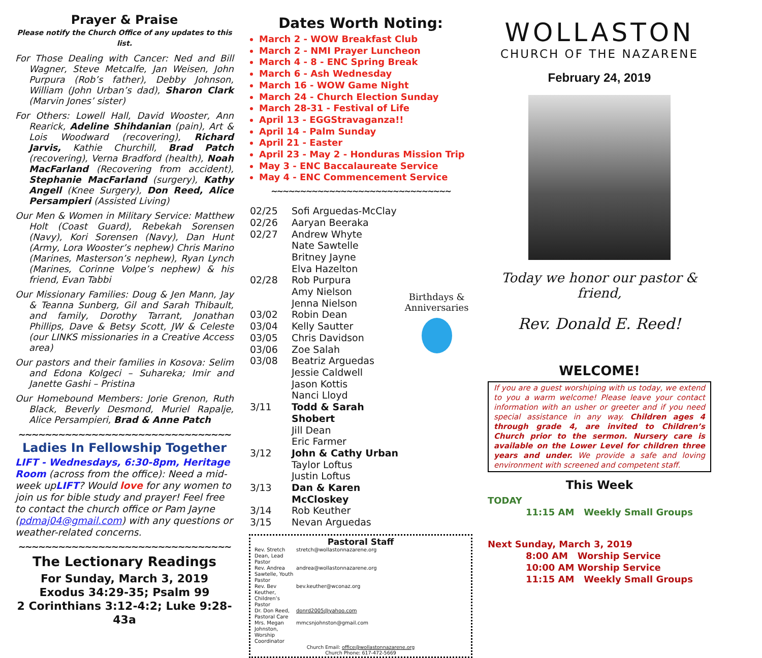Prayer & Praise
Please notify the Church Office of any updates to this list.
For Those Dealing with Cancer: Ned and Bill Wagner, Steve Metcalfe, Jan Weisen, John Purpura (Rob’s father), Debby Johnson, William (John Urban’s dad), Sharon Clark (Marvin Jones’ sister)
For Others: Lowell Hall, David Wooster, Ann Rearick, Adeline Shihdanian (pain), Art & Lois Woodward (recovering), Richard Jarvis, Kathie Churchill, Brad Patch (recovering), Verna Bradford (health), Noah MacFarland (Recovering from accident), Stephanie MacFarland (surgery), Kathy Angell (Knee Surgery), Don Reed, Alice Persampieri (Assisted Living)
Our Men & Women in Military Service: Matthew Holt (Coast Guard), Rebekah Sorensen (Navy), Kori Sorensen (Navy), Dan Hunt (Army, Lora Wooster’s nephew) Chris Marino (Marines, Masterson’s nephew), Ryan Lynch (Marines, Corinne Volpe’s nephew) & his friend, Evan Tabbi
Our Missionary Families: Doug & Jen Mann, Jay & Teanna Sunberg, Gil and Sarah Thibault, and family, Dorothy Tarrant, Jonathan Phillips, Dave & Betsy Scott, JW & Celeste (our LINKS missionaries in a Creative Access area)
Our pastors and their families in Kosova: Selim and Edona Kolgeci – Suhareka; Imir and Janette Gashi – Pristina
Our Homebound Members: Jorie Grenon, Ruth Black, Beverly Desmond, Muriel Rapalje, Alice Persampieri, Brad & Anne Patch
~~~~~~~~~~~~~~~~~~~~~~~~~~~~~~~~
Ladies In Fellowship Together
LIFT - Wednesdays, 6:30-8pm, Heritage Room (across from the office): Need a mid-week upLIFT? Would love for any women to join us for bible study and prayer! Feel free to contact the church office or Pam Jayne (pdmaj04@gmail.com) with any questions or weather-related concerns.
~~~~~~~~~~~~~~~~~~~~~~~~~~~~~~~~
The Lectionary Readings
For Sunday, March 3, 2019
Exodus 34:29-35; Psalm 99
2 Corinthians 3:12-4:2; Luke 9:28-43a
Dates Worth Noting:
March 2 - WOW Breakfast Club
March 2 - NMI Prayer Luncheon
March 4 - 8 - ENC Spring Break
March 6 - Ash Wednesday
March 16 - WOW Game Night
March 24 - Church Election Sunday
March 28-31 - Festival of Life
April 13 - EGGStravaganza!!
April 14 - Palm Sunday
April 21 - Easter
April 23 - May 2 - Honduras Mission Trip
May 3 - ENC Baccalaureate Service
May 4 - ENC Commencement Service
~~~~~~~~~~~~~~~~~~~~~~~~~~~~~~~
| 02/25 | Sofi Arguedas-McClay |
| 02/26 | Aaryan Beeraka |
| 02/27 | Andrew Whyte |
| | Nate Sawtelle |
| | Britney Jayne |
| | Elva Hazelton |
| 02/28 | Rob Purpura |
| | Amy Nielson |
| | Jenna Nielson |
| 03/02 | Robin Dean |
| 03/04 | Kelly Sautter |
| 03/05 | Chris Davidson |
| 03/06 | Zoe Salah |
| 03/08 | Beatriz Arguedas |
| | Jessie Caldwell |
| | Jason Kottis |
| | Nanci Lloyd |
| 3/11 | Todd & Sarah Shobert |
| | Jill Dean |
| | Eric Farmer |
| 3/12 | John & Cathy Urban |
| | Taylor Loftus |
| | Justin Loftus |
| 3/13 | Dan & Karen McCloskey |
| 3/14 | Rob Keuther |
| 3/15 | Nevan Arguedas |
Birthdays & Anniversaries
Pastoral Staff
| Rev. Stretch Dean, Lead Pastor | stretch@wollastonnazarene.org |
| Rev. Andrea Sawtelle, Youth Pastor | andrea@wollastonnazarene.org |
| Rev. Bev Keuther, Children’s Pastor | bev.keuther@wconaz.org |
| Dr. Don Reed, Pastoral Care | donrd2005@yahoo.com |
| Mrs. Megan Johnston, Worship Coordinator | mmcsnjohnston@gmail.com |
Church Email: office@wollastonnazarene.org
Church Phone: 617-472-5669
WOLLASTON
CHURCH OF THE NAZARENE
February 24, 2019
Today we honor our pastor & friend,
Rev. Donald E. Reed!
WELCOME!
If you are a guest worshiping with us today, we extend to you a warm welcome! Please leave your contact information with an usher or greeter and if you need special assistance in any way. Children ages 4 through grade 4, are invited to Children’s Church prior to the sermon. Nursery care is available on the Lower Level for children three years and under. We provide a safe and loving environment with screened and competent staff.
This Week
TODAY
11:15 AM Weekly Small Groups
Next Sunday, March 3, 2019
8:00 AM Worship Service
10:00 AM Worship Service
11:15 AM Weekly Small Groups